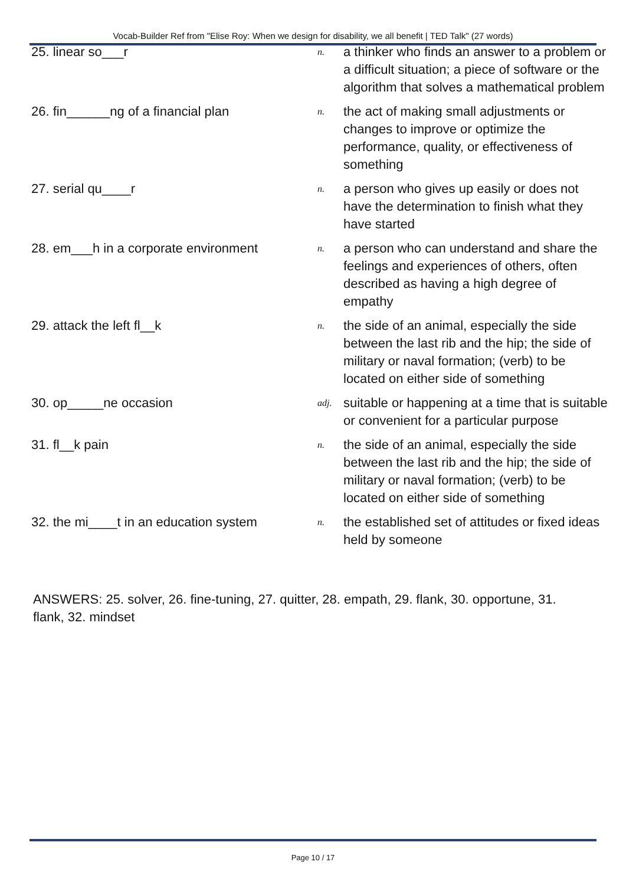Vocab-Builder Ref from "Elise Roy: When we design for disability, we all benefit | TED Talk" (27 words)
| 25. linear so___r | n. | a thinker who finds an answer to a problem or a difficult situation; a piece of software or the algorithm that solves a mathematical problem |
| 26. fin______ng of a financial plan | n. | the act of making small adjustments or changes to improve or optimize the performance, quality, or effectiveness of something |
| 27. serial qu____r | n. | a person who gives up easily or does not have the determination to finish what they have started |
| 28. em___h in a corporate environment | n. | a person who can understand and share the feelings and experiences of others, often described as having a high degree of empathy |
| 29. attack the left fl__k | n. | the side of an animal, especially the side between the last rib and the hip; the side of military or naval formation; (verb) to be located on either side of something |
| 30. op_____ne occasion | adj. | suitable or happening at a time that is suitable or convenient for a particular purpose |
| 31. fl__k pain | n. | the side of an animal, especially the side between the last rib and the hip; the side of military or naval formation; (verb) to be located on either side of something |
| 32. the mi____t in an education system | n. | the established set of attitudes or fixed ideas held by someone |
ANSWERS: 25. solver, 26. fine-tuning, 27. quitter, 28. empath, 29. flank, 30. opportune, 31. flank, 32. mindset
Page 10 / 17